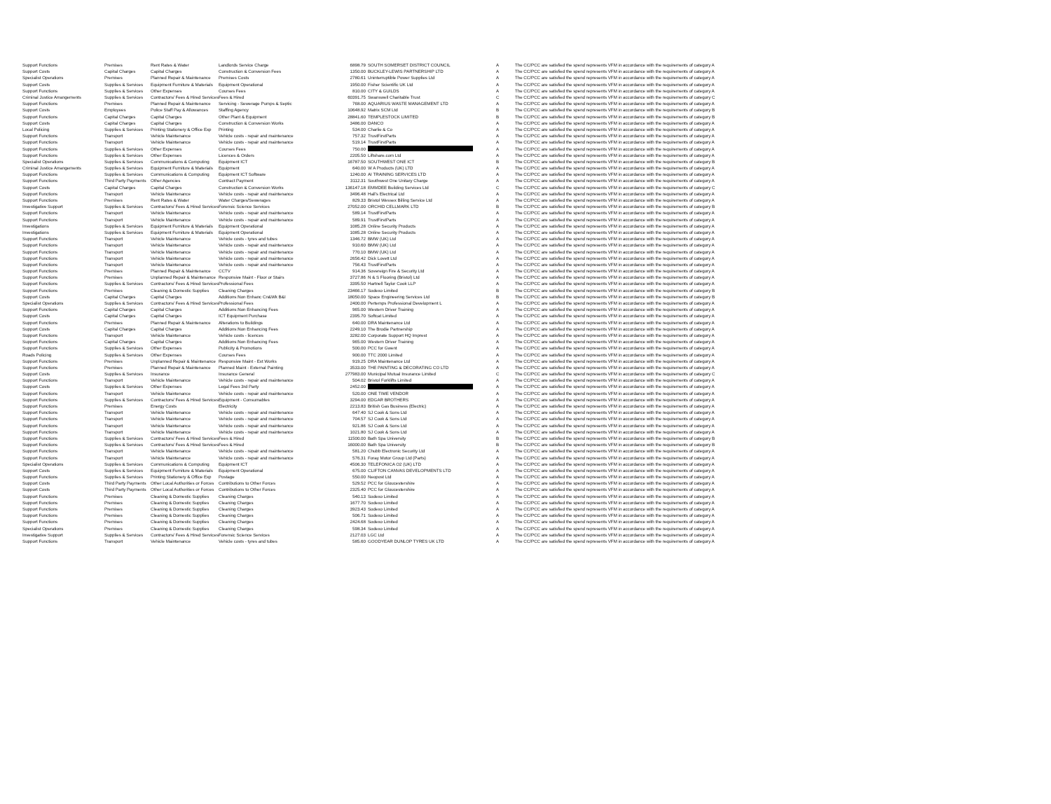| Support Functions | Premises | Rent Rates & Water | Landlords Service Charge | 6898.79 | SOUTH SOMERSET DISTRICT COUNCIL | A | The CC/PCC are satisfied the spend represents VFM in accordance with the requirements of category A |
| Support Costs | Capital Charges | Capital Charges | Construction & Conversion Fees | 1350.00 | BUCKLEY-LEWIS PARTNERSHIP LTD | A | The CC/PCC are satisfied the spend represents VFM in accordance with the requirements of category A |
| Specialist Operations | Premises | Planned Repair & Maintenance | Premises Costs | 2780.61 | Uninterruptible Power Supplies Ltd | A | The CC/PCC are satisfied the spend represents VFM in accordance with the requirements of category A |
| Support Costs | Supplies & Services | Equipment Furniture & Materials | Equipment Operational | 1950.00 | Fisher Scientific UK Ltd | A | The CC/PCC are satisfied the spend represents VFM in accordance with the requirements of category A |
| Support Functions | Supplies & Services | Other Expenses | Courses Fees | 810.00 | CITY & GUILDS | A | The CC/PCC are satisfied the spend represents VFM in accordance with the requirements of category A |
| Criminal Justice Arrangements | Supplies & Services | Contractors/ Fees & Hired Services | Fees & Hired | 60391.75 | Swanswell Charitable Trust | C | The CC/PCC are satisfied the spend represents VFM in accordance with the requirements of category C |
| Support Functions | Premises | Planned Repair & Maintenance | Servicing - Sewerage Pumps & Septic | 768.00 | AQUARIUS WASTE MANAGEMENT LTD | A | The CC/PCC are satisfied the spend represents VFM in accordance with the requirements of category A |
| Support Costs | Employees | Police Staff Pay & Allowances | Staffing Agency | 10648.92 | Matrix SCM Ltd | B | The CC/PCC are satisfied the spend represents VFM in accordance with the requirements of category B |
| Support Functions | Capital Charges | Capital Charges | Other Plant & Equipment | 28841.60 | TEMPLESTOCK LIMITED | B | The CC/PCC are satisfied the spend represents VFM in accordance with the requirements of category B |
| Support Costs | Capital Charges | Capital Charges | Construction & Conversion Works | 3486.00 | DANCO | A | The CC/PCC are satisfied the spend represents VFM in accordance with the requirements of category A |
| Local Policing | Supplies & Services | Printing Stationery & Office Exp | Printing | 534.00 | Charlie & Co | A | The CC/PCC are satisfied the spend represents VFM in accordance with the requirements of category A |
| Support Functions | Transport | Vehicle Maintenance | Vehicle costs - repair and maintenance | 757.32 | TrustFirstParts | A | The CC/PCC are satisfied the spend represents VFM in accordance with the requirements of category A |
| Support Functions | Transport | Vehicle Maintenance | Vehicle costs - repair and maintenance | 519.14 | TrustFirstParts | A | The CC/PCC are satisfied the spend represents VFM in accordance with the requirements of category A |
| Support Functions | Supplies & Services | Other Expenses | Courses Fees | 750.00 | | A | The CC/PCC are satisfied the spend represents VFM in accordance with the requirements of category A |
| Support Functions | Supplies & Services | Other Expenses | Licences & Orders | 2205.50 | Liftshare.com Ltd | A | The CC/PCC are satisfied the spend represents VFM in accordance with the requirements of category A |
| Specialist Operations | Supplies & Services | Communications & Computing | Equipment ICT | 16787.50 | SOUTHWEST ONE ICT | B | The CC/PCC are satisfied the spend represents VFM in accordance with the requirements of category B |
| Criminal Justice Arrangements | Supplies & Services | Equipment Furniture & Materials | Equipment | 640.00 | W A Products (UK) LTD | A | The CC/PCC are satisfied the spend represents VFM in accordance with the requirements of category A |
| Support Functions | Supplies & Services | Communications & Computing | Equipment ICT Software | 1240.00 | AI TRAINING SERVICES LTD | A | The CC/PCC are satisfied the spend represents VFM in accordance with the requirements of category A |
| Support Functions | Third Party Payments | Other Agencies | Contract Payment | 3112.31 | Southwest One Unitary Charge | A | The CC/PCC are satisfied the spend represents VFM in accordance with the requirements of category A |
| Support Costs | Capital Charges | Capital Charges | Construction & Conversion Works | 136147.18 | EMMDEE Building Services Ltd | C | The CC/PCC are satisfied the spend represents VFM in accordance with the requirements of category C |
| Support Functions | Transport | Vehicle Maintenance | Vehicle costs - repair and maintenance | 3496.48 | Hall's Electrical Ltd | A | The CC/PCC are satisfied the spend represents VFM in accordance with the requirements of category A |
| Support Functions | Premises | Rent Rates & Water | Water Charges/Sewerages | 829.33 | Bristol Wessex Billing Service Ltd | A | The CC/PCC are satisfied the spend represents VFM in accordance with the requirements of category A |
| Investigative Support | Supplies & Services | Contractors/ Fees & Hired Services | Forensic Science Services | 27052.00 | ORCHID CELLMARK LTD | B | The CC/PCC are satisfied the spend represents VFM in accordance with the requirements of category B |
| Support Functions | Transport | Vehicle Maintenance | Vehicle costs - repair and maintenance | 589.14 | TrustFirstParts | A | The CC/PCC are satisfied the spend represents VFM in accordance with the requirements of category A |
| Support Functions | Transport | Vehicle Maintenance | Vehicle costs - repair and maintenance | 589.91 | TrustFirstParts | A | The CC/PCC are satisfied the spend represents VFM in accordance with the requirements of category A |
| Investigations | Supplies & Services | Equipment Furniture & Materials | Equipment Operational | 1085.28 | Online Security Products | A | The CC/PCC are satisfied the spend represents VFM in accordance with the requirements of category A |
| Investigations | Supplies & Services | Equipment Furniture & Materials | Equipment Operational | 1085.28 | Online Security Products | A | The CC/PCC are satisfied the spend represents VFM in accordance with the requirements of category A |
| Support Functions | Transport | Vehicle Maintenance | Vehicle costs - tyres and tubes | 1346.72 | BMW (UK) Ltd | A | The CC/PCC are satisfied the spend represents VFM in accordance with the requirements of category A |
| Support Functions | Transport | Vehicle Maintenance | Vehicle costs - repair and maintenance | 910.60 | BMW (UK) Ltd | A | The CC/PCC are satisfied the spend represents VFM in accordance with the requirements of category A |
| Support Functions | Transport | Vehicle Maintenance | Vehicle costs - repair and maintenance | 770.10 | BMW (UK) Ltd | A | The CC/PCC are satisfied the spend represents VFM in accordance with the requirements of category A |
| Support Functions | Transport | Vehicle Maintenance | Vehicle costs - repair and maintenance | 2656.42 | Dick Lovett Ltd | A | The CC/PCC are satisfied the spend represents VFM in accordance with the requirements of category A |
| Support Functions | Transport | Vehicle Maintenance | Vehicle costs - repair and maintenance | 756.43 | TrustFirstParts | A | The CC/PCC are satisfied the spend represents VFM in accordance with the requirements of category A |
| Support Functions | Premises | Planned Repair & Maintenance | CCTV | 914.36 | Sovereign Fire & Security Ltd | A | The CC/PCC are satisfied the spend represents VFM in accordance with the requirements of category A |
| Support Functions | Premises | Unplanned Repair & Maintenance | Responsive Maint - Floor or Stairs | 3727.86 | N & S Flooring (Bristol) Ltd | A | The CC/PCC are satisfied the spend represents VFM in accordance with the requirements of category A |
| Support Functions | Supplies & Services | Contractors/ Fees & Hired Services | Professional Fees | 3395.50 | Hartnell Taylor Cook LLP | A | The CC/PCC are satisfied the spend represents VFM in accordance with the requirements of category A |
| Support Functions | Premises | Cleaning & Domestic Supplies | Cleaning Charges | 23466.17 | Sodexo Limited | B | The CC/PCC are satisfied the spend represents VFM in accordance with the requirements of category B |
| Support Costs | Capital Charges | Capital Charges | Additions:Non Enhanc Cn&Wk B&I | 18050.00 | Space Engineering Services Ltd | B | The CC/PCC are satisfied the spend represents VFM in accordance with the requirements of category B |
| Specialist Operations | Supplies & Services | Contractors/ Fees & Hired Services | Professional Fees | 2400.00 | Pertemps Professional Development L | A | The CC/PCC are satisfied the spend represents VFM in accordance with the requirements of category A |
| Support Functions | Capital Charges | Capital Charges | Additions:Non Enhancing Fees | 965.00 | Western Driver Training | A | The CC/PCC are satisfied the spend represents VFM in accordance with the requirements of category A |
| Support Costs | Capital Charges | Capital Charges | ICT Equipment Purchase | 2395.70 | Softcat Limited | A | The CC/PCC are satisfied the spend represents VFM in accordance with the requirements of category A |
| Support Functions | Premises | Planned Repair & Maintenance | Alterations to Buildings | 640.00 | DRA Maintenance Ltd | A | The CC/PCC are satisfied the spend represents VFM in accordance with the requirements of category A |
| Support Costs | Capital Charges | Capital Charges | Additions:Non Enhancing Fees | 2249.10 | The Brodie Partnership | A | The CC/PCC are satisfied the spend represents VFM in accordance with the requirements of category A |
| Support Functions | Transport | Vehicle Maintenance | Vehicle costs - licences | 3282.00 | Corporate Support HQ Imprest | A | The CC/PCC are satisfied the spend represents VFM in accordance with the requirements of category A |
| Support Functions | Capital Charges | Capital Charges | Additions:Non Enhancing Fees | 965.00 | Western Driver Training | A | The CC/PCC are satisfied the spend represents VFM in accordance with the requirements of category A |
| Support Functions | Supplies & Services | Other Expenses | Publicity & Promotions | 500.00 | PCC for Gwent | A | The CC/PCC are satisfied the spend represents VFM in accordance with the requirements of category A |
| Roads Policing | Supplies & Services | Other Expenses | Courses Fees | 900.00 | TTC 2000 Limited | A | The CC/PCC are satisfied the spend represents VFM in accordance with the requirements of category A |
| Support Functions | Premises | Unplanned Repair & Maintenance | Responsive Maint - Ext Works | 919.25 | DRA Maintenance Ltd | A | The CC/PCC are satisfied the spend represents VFM in accordance with the requirements of category A |
| Support Functions | Premises | Planned Repair & Maintenance | Planned Maint - External Painting | 3533.00 | THE PAINTING & DECORATING CO LTD | A | The CC/PCC are satisfied the spend represents VFM in accordance with the requirements of category A |
| Support Costs | Supplies & Services | Insurance | Insurance General | 277983.00 | Municipal Mutual Insurance Limited | C | The CC/PCC are satisfied the spend represents VFM in accordance with the requirements of category C |
| Support Functions | Transport | Vehicle Maintenance | Vehicle costs - repair and maintenance | 504.02 | Bristol Forklifts Limited | A | The CC/PCC are satisfied the spend represents VFM in accordance with the requirements of category A |
| Support Costs | Supplies & Services | Other Expenses | Legal Fees 3rd Party | 2452.00 | | A | The CC/PCC are satisfied the spend represents VFM in accordance with the requirements of category A |
| Support Functions | Transport | Vehicle Maintenance | Vehicle costs - repair and maintenance | 520.00 | ONE TIME VENDOR | A | The CC/PCC are satisfied the spend represents VFM in accordance with the requirements of category A |
| Support Functions | Supplies & Services | Contractors/ Fees & Hired Services | Equipment - Consumables | 3294.00 | EDGAR BROTHERS | A | The CC/PCC are satisfied the spend represents VFM in accordance with the requirements of category A |
| Support Functions | Premises | Energy Costs | Electricity | 2213.83 | British Gas Business (Electric) | A | The CC/PCC are satisfied the spend represents VFM in accordance with the requirements of category A |
| Support Functions | Transport | Vehicle Maintenance | Vehicle costs - repair and maintenance | 647.40 | SJ Cook & Sons Ltd | A | The CC/PCC are satisfied the spend represents VFM in accordance with the requirements of category A |
| Support Functions | Transport | Vehicle Maintenance | Vehicle costs - repair and maintenance | 704.57 | SJ Cook & Sons Ltd | A | The CC/PCC are satisfied the spend represents VFM in accordance with the requirements of category A |
| Support Functions | Transport | Vehicle Maintenance | Vehicle costs - repair and maintenance | 921.86 | SJ Cook & Sons Ltd | A | The CC/PCC are satisfied the spend represents VFM in accordance with the requirements of category A |
| Support Functions | Transport | Vehicle Maintenance | Vehicle costs - repair and maintenance | 1021.80 | SJ Cook & Sons Ltd | A | The CC/PCC are satisfied the spend represents VFM in accordance with the requirements of category A |
| Support Functions | Supplies & Services | Contractors/ Fees & Hired Services | Fees & Hired | 11500.00 | Bath Spa University | B | The CC/PCC are satisfied the spend represents VFM in accordance with the requirements of category B |
| Support Functions | Supplies & Services | Contractors/ Fees & Hired Services | Fees & Hired | 16000.00 | Bath Spa University | B | The CC/PCC are satisfied the spend represents VFM in accordance with the requirements of category B |
| Support Functions | Transport | Vehicle Maintenance | Vehicle costs - repair and maintenance | 581.20 | Chubb Electronic Security Ltd | A | The CC/PCC are satisfied the spend represents VFM in accordance with the requirements of category A |
| Support Functions | Transport | Vehicle Maintenance | Vehicle costs - repair and maintenance | 576.31 | Foray Motor Group Ltd (Parts) | A | The CC/PCC are satisfied the spend represents VFM in accordance with the requirements of category A |
| Specialist Operations | Supplies & Services | Communications & Computing | Equipment ICT | 4506.30 | TELEFONICA O2 (UK) LTD | A | The CC/PCC are satisfied the spend represents VFM in accordance with the requirements of category A |
| Support Costs | Supplies & Services | Equipment Furniture & Materials | Equipment Operational | 675.00 | CLIFTON CANVAS DEVELOPMENTS LTD | A | The CC/PCC are satisfied the spend represents VFM in accordance with the requirements of category A |
| Support Functions | Supplies & Services | Printing Stationery & Office Exp | Postage | 550.00 | Neopost Ltd | A | The CC/PCC are satisfied the spend represents VFM in accordance with the requirements of category A |
| Support Costs | Third Party Payments | Other Local Authorities or Forces | Contributions to Other Forces | 529.52 | PCC for Gloucestershire | A | The CC/PCC are satisfied the spend represents VFM in accordance with the requirements of category A |
| Support Costs | Third Party Payments | Other Local Authorities or Forces | Contributions to Other Forces | 2325.40 | PCC for Gloucestershire | A | The CC/PCC are satisfied the spend represents VFM in accordance with the requirements of category A |
| Support Functions | Premises | Cleaning & Domestic Supplies | Cleaning Charges | 540.13 | Sodexo Limited | A | The CC/PCC are satisfied the spend represents VFM in accordance with the requirements of category A |
| Support Functions | Premises | Cleaning & Domestic Supplies | Cleaning Charges | 1677.70 | Sodexo Limited | A | The CC/PCC are satisfied the spend represents VFM in accordance with the requirements of category A |
| Support Functions | Premises | Cleaning & Domestic Supplies | Cleaning Charges | 3923.43 | Sodexo Limited | A | The CC/PCC are satisfied the spend represents VFM in accordance with the requirements of category A |
| Support Functions | Premises | Cleaning & Domestic Supplies | Cleaning Charges | 506.71 | Sodexo Limited | A | The CC/PCC are satisfied the spend represents VFM in accordance with the requirements of category A |
| Support Functions | Premises | Cleaning & Domestic Supplies | Cleaning Charges | 2424.68 | Sodexo Limited | A | The CC/PCC are satisfied the spend represents VFM in accordance with the requirements of category A |
| Specialist Operations | Premises | Cleaning & Domestic Supplies | Cleaning Charges | 598.34 | Sodexo Limited | A | The CC/PCC are satisfied the spend represents VFM in accordance with the requirements of category A |
| Investigative Support | Supplies & Services | Contractors/ Fees & Hired Services | Forensic Science Services | 2127.03 | LGC Ltd | A | The CC/PCC are satisfied the spend represents VFM in accordance with the requirements of category A |
| Support Functions | Transport | Vehicle Maintenance | Vehicle costs - tyres and tubes | 585.60 | GOODYEAR DUNLOP TYRES UK LTD | A | The CC/PCC are satisfied the spend represents VFM in accordance with the requirements of category A |